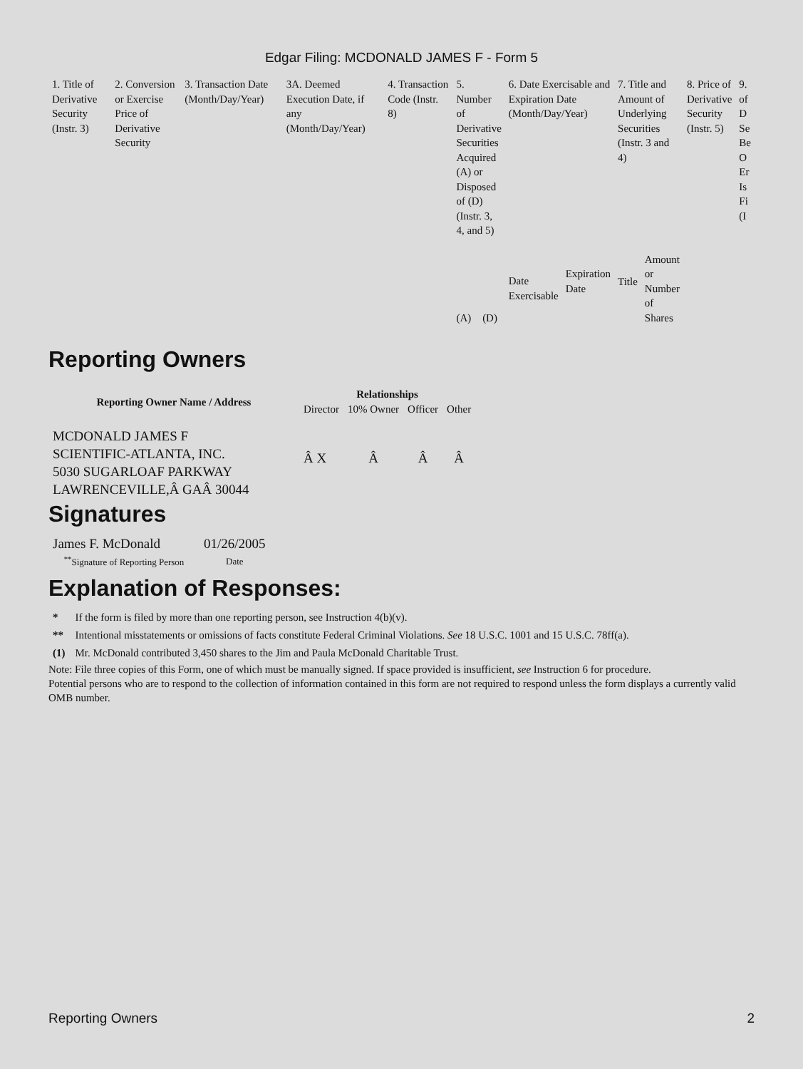Edgar Filing: MCDONALD JAMES F - Form 5
| 1. Title of Derivative Security (Instr. 3) | 2. Conversion or Exercise Price of Derivative Security | 3. Transaction Date (Month/Day/Year) | 3A. Deemed Execution Date, if any (Month/Day/Year) | 4. Transaction Code (Instr. 8) | 5. Number of Derivative Securities Acquired (A) or Disposed of (D) (Instr. 3, 4, and 5) | | 6. Date Exercisable and Expiration Date (Month/Day/Year) | | 7. Title and Amount of Underlying Securities (Instr. 3 and 4) | | 8. Price of Derivative Security (Instr. 5) | 9. of D Se Be O Er Is Fi (I |
| | | | | | (A) | (D) | Date Exercisable | Expiration Date | Title | Amount or Number of Shares | | |
Reporting Owners
| Reporting Owner Name / Address | Relationships | | | |
| --- | --- | --- | --- | --- |
| | Director | 10% Owner | Officer | Other |
| MCDONALD JAMES F SCIENTIFIC-ATLANTA, INC. 5030 SUGARLOAF PARKWAY LAWRENCEVILLE,Â GAÂ 30044 | Â X | Â | Â | Â |
Signatures
| James F. McDonald | 01/26/2005 |
| <sup>**</sup> Signature of Reporting Person | Date |
Explanation of Responses:
| * | If the form is filed by more than one reporting person, see Instruction 4(b)(v). |
| ** | Intentional misstatements or omissions of facts constitute Federal Criminal Violations. See 18 U.S.C. 1001 and 15 U.S.C. 78ff(a). |
| (1) | Mr. McDonald contributed 3,450 shares to the Jim and Paula McDonald Charitable Trust. |
Note: File three copies of this Form, one of which must be manually signed. If space provided is insufficient, see Instruction 6 for procedure.
Potential persons who are to respond to the collection of information contained in this form are not required to respond unless the form displays a currently valid OMB number.
Reporting Owners 2